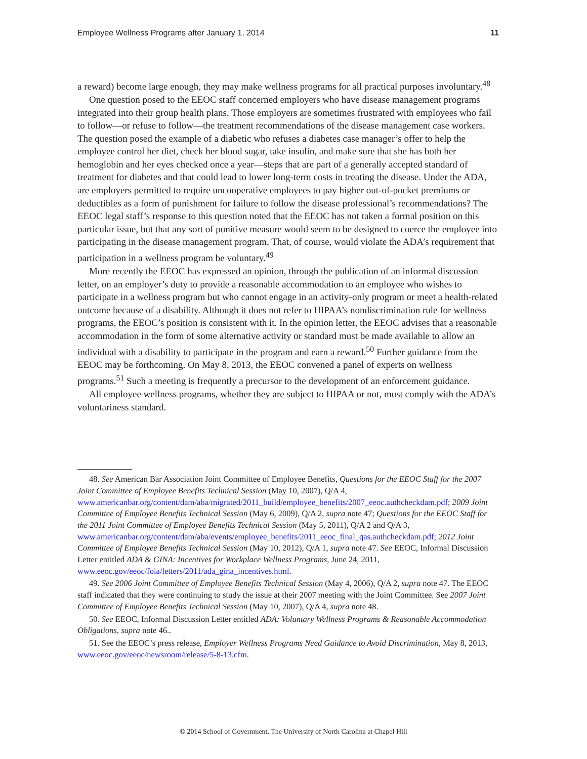Employee Wellness Programs after January 1, 2014 11
a reward) become large enough, they may make wellness programs for all practical purposes involuntary.<sup>48</sup>
One question posed to the EEOC staff concerned employers who have disease management programs integrated into their group health plans. Those employers are sometimes frustrated with employees who fail to follow—or refuse to follow—the treatment recommendations of the disease management case workers. The question posed the example of a diabetic who refuses a diabetes case manager’s offer to help the employee control her diet, check her blood sugar, take insulin, and make sure that she has both her hemoglobin and her eyes checked once a year—steps that are part of a generally accepted standard of treatment for diabetes and that could lead to lower long-term costs in treating the disease. Under the ADA, are employers permitted to require uncooperative employees to pay higher out-of-pocket premiums or deductibles as a form of punishment for failure to follow the disease professional’s recommendations? The EEOC legal staff’s response to this question noted that the EEOC has not taken a formal position on this particular issue, but that any sort of punitive measure would seem to be designed to coerce the employee into participating in the disease management program. That, of course, would violate the ADA’s requirement that participation in a wellness program be voluntary.<sup>49</sup>
More recently the EEOC has expressed an opinion, through the publication of an informal discussion letter, on an employer’s duty to provide a reasonable accommodation to an employee who wishes to participate in a wellness program but who cannot engage in an activity-only program or meet a health-related outcome because of a disability. Although it does not refer to HIPAA’s nondiscrimination rule for wellness programs, the EEOC’s position is consistent with it. In the opinion letter, the EEOC advises that a reasonable accommodation in the form of some alternative activity or standard must be made available to allow an individual with a disability to participate in the program and earn a reward.<sup>50</sup> Further guidance from the EEOC may be forthcoming. On May 8, 2013, the EEOC convened a panel of experts on wellness programs.<sup>51</sup> Such a meeting is frequently a precursor to the development of an enforcement guidance.
All employee wellness programs, whether they are subject to HIPAA or not, must comply with the ADA’s voluntariness standard.
48. See American Bar Association Joint Committee of Employee Benefits, Questions for the EEOC Staff for the 2007 Joint Committee of Employee Benefits Technical Session (May 10, 2007), Q/A 4, www.americanbar.org/content/dam/aba/migrated/2011_build/employee_benefits/2007_eeoc.authcheckdam.pdf; 2009 Joint Committee of Employee Benefits Technical Session (May 6, 2009), Q/A 2, supra note 47; Questions for the EEOC Staff for the 2011 Joint Committee of Employee Benefits Technical Session (May 5, 2011), Q/A 2 and Q/A 3, www.americanbar.org/content/dam/aba/events/employee_benefits/2011_eeoc_final_qas.authcheckdam.pdf; 2012 Joint Committee of Employee Benefits Technical Session (May 10, 2012), Q/A 1, supra note 47. See EEOC, Informal Discussion Letter entitled ADA & GINA: Incentives for Workplace Wellness Programs, June 24, 2011, www.eeoc.gov/eeoc/foia/letters/2011/ada_gina_incentives.html.
49. See 2006 Joint Committee of Employee Benefits Technical Session (May 4, 2006), Q/A 2, supra note 47. The EEOC staff indicated that they were continuing to study the issue at their 2007 meeting with the Joint Committee. See 2007 Joint Committee of Employee Benefits Technical Session (May 10, 2007), Q/A 4, supra note 48.
50. See EEOC, Informal Discussion Letter entitled ADA: Voluntary Wellness Programs & Reasonable Accommodation Obligations, supra note 46..
51. See the EEOC’s press release, Employer Wellness Programs Need Guidance to Avoid Discrimination, May 8, 2013, www.eeoc.gov/eeoc/newsroom/release/5-8-13.cfm.
© 2014 School of Government. The University of North Carolina at Chapel Hill